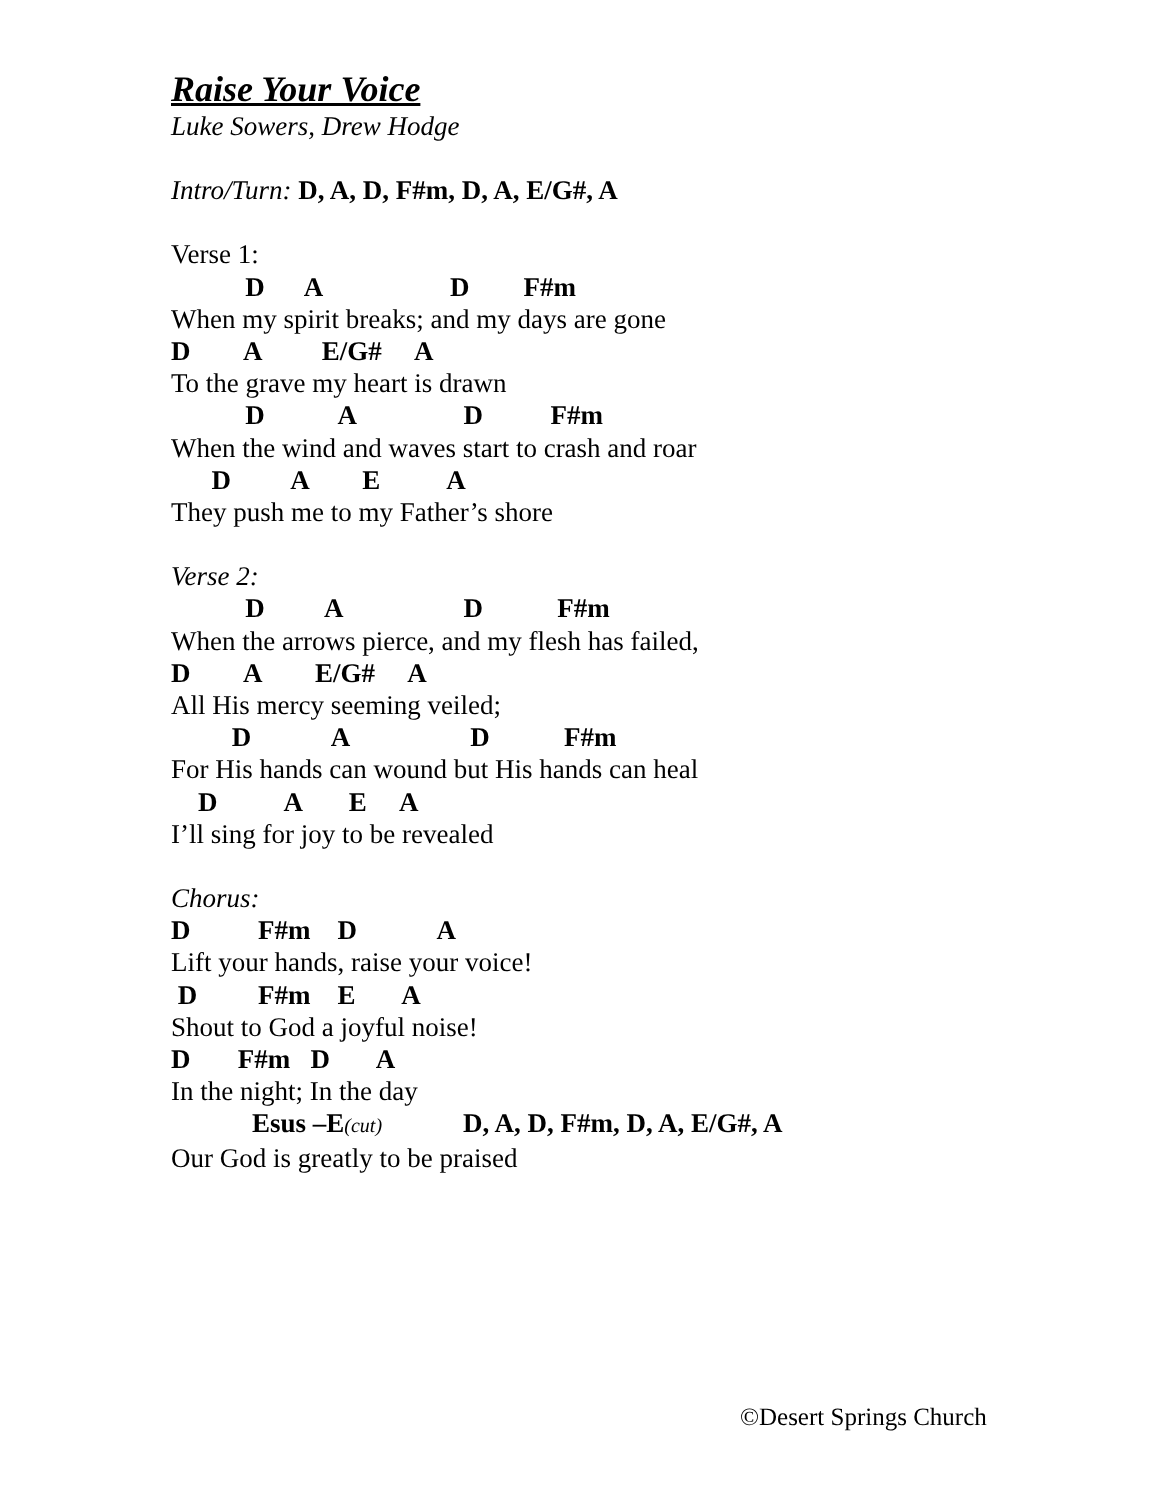Raise Your Voice
Luke Sowers, Drew Hodge
Intro/Turn: D, A, D, F#m, D, A, E/G#, A
Verse 1:
D A D F#m
When my spirit breaks; and my days are gone
D A E/G# A
To the grave my heart is drawn
D A D F#m
When the wind and waves start to crash and roar
D A E A
They push me to my Father’s shore
Verse 2:
D A D F#m
When the arrows pierce, and my flesh has failed,
D A E/G# A
All His mercy seeming veiled;
D A D F#m
For His hands can wound but His hands can heal
D A E A
I’ll sing for joy to be revealed
Chorus:
D F#m D A
Lift your hands, raise your voice!
D F#m E A
Shout to God a joyful noise!
D F#m D A
In the night; In the day
Esus –E(cut) D, A, D, F#m, D, A, E/G#, A
Our God is greatly to be praised
©Desert Springs Church